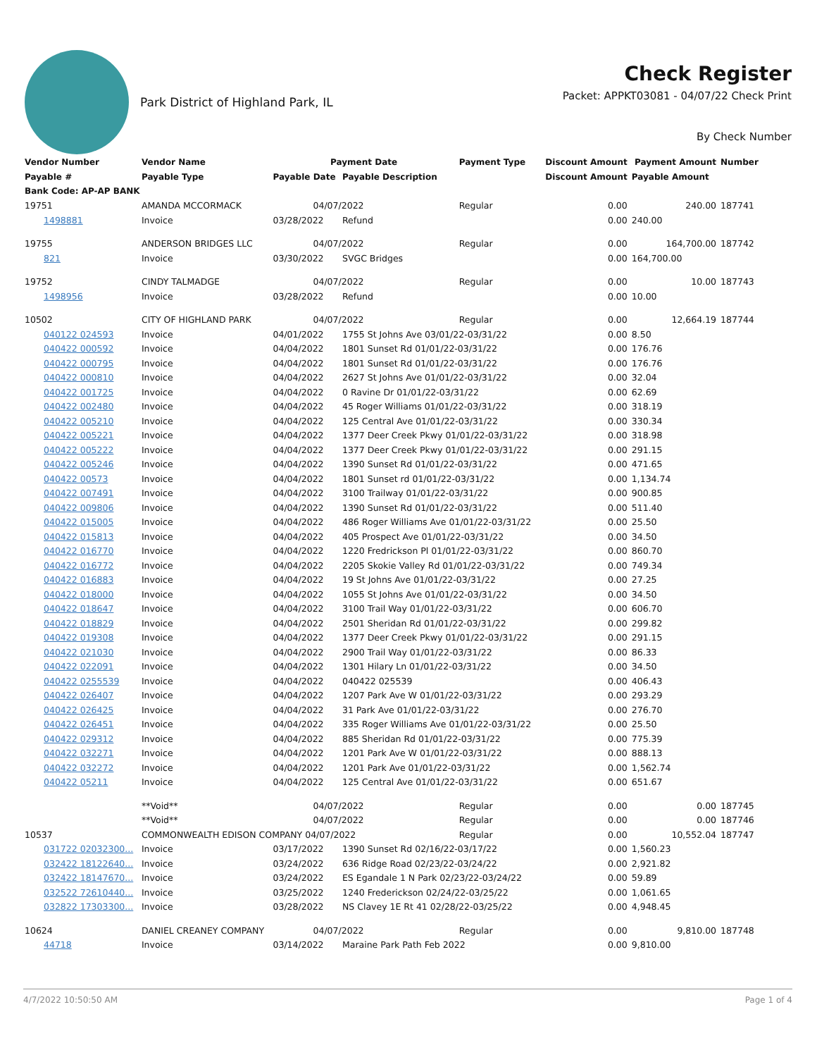Park District of Highland Park, IL
Check Register
Packet: APPKT03081 - 04/07/22 Check Print
By Check Number
| Vendor Number | Vendor Name | Payment Date | | Payment Type | Discount Amount | Payment Amount | Number |
| --- | --- | --- | --- | --- | --- | --- | --- |
| Payable # | Payable Type | Payable Date | Payable Description | | Discount Amount | Payable Amount | |
| Bank Code: AP-AP BANK | | | | | | | |
| 19751 | AMANDA MCCORMACK | 04/07/2022 | | Regular | 0.00 | 240.00 | 187741 |
| 1498881 | Invoice | 03/28/2022 | Refund | | 0.00 | 240.00 | |
| 19755 | ANDERSON BRIDGES LLC | 04/07/2022 | | Regular | 0.00 | 164,700.00 | 187742 |
| 821 | Invoice | 03/30/2022 | SVGC Bridges | | 0.00 | 164,700.00 | |
| 19752 | CINDY TALMADGE | 04/07/2022 | | Regular | 0.00 | 10.00 | 187743 |
| 1498956 | Invoice | 03/28/2022 | Refund | | 0.00 | 10.00 | |
| 10502 | CITY OF HIGHLAND PARK | 04/07/2022 | | Regular | 0.00 | 12,664.19 | 187744 |
| 040122 024593 | Invoice | 04/01/2022 | 1755 St Johns Ave 03/01/22-03/31/22 | | 0.00 | 8.50 | |
| 040422 000592 | Invoice | 04/04/2022 | 1801 Sunset Rd 01/01/22-03/31/22 | | 0.00 | 176.76 | |
| 040422 000795 | Invoice | 04/04/2022 | 1801 Sunset Rd 01/01/22-03/31/22 | | 0.00 | 176.76 | |
| 040422 000810 | Invoice | 04/04/2022 | 2627 St Johns Ave 01/01/22-03/31/22 | | 0.00 | 32.04 | |
| 040422 001725 | Invoice | 04/04/2022 | 0 Ravine Dr 01/01/22-03/31/22 | | 0.00 | 62.69 | |
| 040422 002480 | Invoice | 04/04/2022 | 45 Roger Williams 01/01/22-03/31/22 | | 0.00 | 318.19 | |
| 040422 005210 | Invoice | 04/04/2022 | 125 Central Ave 01/01/22-03/31/22 | | 0.00 | 330.34 | |
| 040422 005221 | Invoice | 04/04/2022 | 1377 Deer Creek Pkwy 01/01/22-03/31/22 | | 0.00 | 318.98 | |
| 040422 005222 | Invoice | 04/04/2022 | 1377 Deer Creek Pkwy 01/01/22-03/31/22 | | 0.00 | 291.15 | |
| 040422 005246 | Invoice | 04/04/2022 | 1390 Sunset Rd 01/01/22-03/31/22 | | 0.00 | 471.65 | |
| 040422 00573 | Invoice | 04/04/2022 | 1801 Sunset rd 01/01/22-03/31/22 | | 0.00 | 1,134.74 | |
| 040422 007491 | Invoice | 04/04/2022 | 3100 Trailway 01/01/22-03/31/22 | | 0.00 | 900.85 | |
| 040422 009806 | Invoice | 04/04/2022 | 1390 Sunset Rd 01/01/22-03/31/22 | | 0.00 | 511.40 | |
| 040422 015005 | Invoice | 04/04/2022 | 486 Roger Williams Ave 01/01/22-03/31/22 | | 0.00 | 25.50 | |
| 040422 015813 | Invoice | 04/04/2022 | 405 Prospect Ave 01/01/22-03/31/22 | | 0.00 | 34.50 | |
| 040422 016770 | Invoice | 04/04/2022 | 1220 Fredrickson Pl 01/01/22-03/31/22 | | 0.00 | 860.70 | |
| 040422 016772 | Invoice | 04/04/2022 | 2205 Skokie Valley Rd 01/01/22-03/31/22 | | 0.00 | 749.34 | |
| 040422 016883 | Invoice | 04/04/2022 | 19 St Johns Ave 01/01/22-03/31/22 | | 0.00 | 27.25 | |
| 040422 018000 | Invoice | 04/04/2022 | 1055 St Johns Ave 01/01/22-03/31/22 | | 0.00 | 34.50 | |
| 040422 018647 | Invoice | 04/04/2022 | 3100 Trail Way 01/01/22-03/31/22 | | 0.00 | 606.70 | |
| 040422 018829 | Invoice | 04/04/2022 | 2501 Sheridan Rd 01/01/22-03/31/22 | | 0.00 | 299.82 | |
| 040422 019308 | Invoice | 04/04/2022 | 1377 Deer Creek Pkwy 01/01/22-03/31/22 | | 0.00 | 291.15 | |
| 040422 021030 | Invoice | 04/04/2022 | 2900 Trail Way 01/01/22-03/31/22 | | 0.00 | 86.33 | |
| 040422 022091 | Invoice | 04/04/2022 | 1301 Hilary Ln 01/01/22-03/31/22 | | 0.00 | 34.50 | |
| 040422 0255539 | Invoice | 04/04/2022 | 040422 025539 | | 0.00 | 406.43 | |
| 040422 026407 | Invoice | 04/04/2022 | 1207 Park Ave W 01/01/22-03/31/22 | | 0.00 | 293.29 | |
| 040422 026425 | Invoice | 04/04/2022 | 31 Park Ave 01/01/22-03/31/22 | | 0.00 | 276.70 | |
| 040422 026451 | Invoice | 04/04/2022 | 335 Roger Williams Ave 01/01/22-03/31/22 | | 0.00 | 25.50 | |
| 040422 029312 | Invoice | 04/04/2022 | 885 Sheridan Rd 01/01/22-03/31/22 | | 0.00 | 775.39 | |
| 040422 032271 | Invoice | 04/04/2022 | 1201 Park Ave W 01/01/22-03/31/22 | | 0.00 | 888.13 | |
| 040422 032272 | Invoice | 04/04/2022 | 1201 Park Ave 01/01/22-03/31/22 | | 0.00 | 1,562.74 | |
| 040422 05211 | Invoice | 04/04/2022 | 125 Central Ave 01/01/22-03/31/22 | | 0.00 | 651.67 | |
| | **Void** | 04/07/2022 | | Regular | 0.00 | 0.00 | 187745 |
| | **Void** | 04/07/2022 | | Regular | 0.00 | 0.00 | 187746 |
| 10537 | COMMONWEALTH EDISON COMPANY 04/07/2022 | | | Regular | 0.00 | 10,552.04 | 187747 |
| 031722 02032300... | Invoice | 03/17/2022 | 1390 Sunset Rd 02/16/22-03/17/22 | | 0.00 | 1,560.23 | |
| 032422 18122640... | Invoice | 03/24/2022 | 636 Ridge Road 02/23/22-03/24/22 | | 0.00 | 2,921.82 | |
| 032422 18147670... | Invoice | 03/24/2022 | ES Egandale 1 N Park 02/23/22-03/24/22 | | 0.00 | 59.89 | |
| 032522 72610440... | Invoice | 03/25/2022 | 1240 Frederickson 02/24/22-03/25/22 | | 0.00 | 1,061.65 | |
| 032822 17303300... | Invoice | 03/28/2022 | NS Clavey 1E Rt 41 02/28/22-03/25/22 | | 0.00 | 4,948.45 | |
| 10624 | DANIEL CREANEY COMPANY | 04/07/2022 | | Regular | 0.00 | 9,810.00 | 187748 |
| 44718 | Invoice | 03/14/2022 | Maraine Park Path Feb 2022 | | 0.00 | 9,810.00 | |
4/7/2022 10:50:50 AM Page 1 of 4